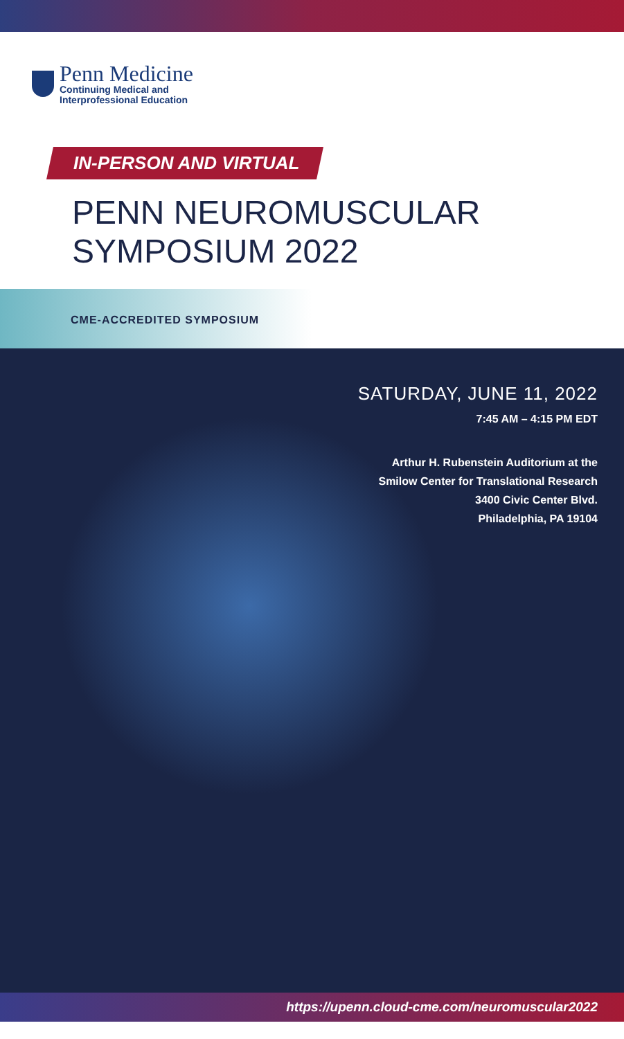Penn Medicine
Continuing Medical and
Interprofessional Education
IN-PERSON AND VIRTUAL
PENN NEUROMUSCULAR
SYMPOSIUM 2022
CME-ACCREDITED SYMPOSIUM
SATURDAY, JUNE 11, 2022
7:45 AM – 4:15 PM EDT
Arthur H. Rubenstein Auditorium at the
Smilow Center for Translational Research
3400 Civic Center Blvd.
Philadelphia, PA 19104
https://upenn.cloud-cme.com/neuromuscular2022